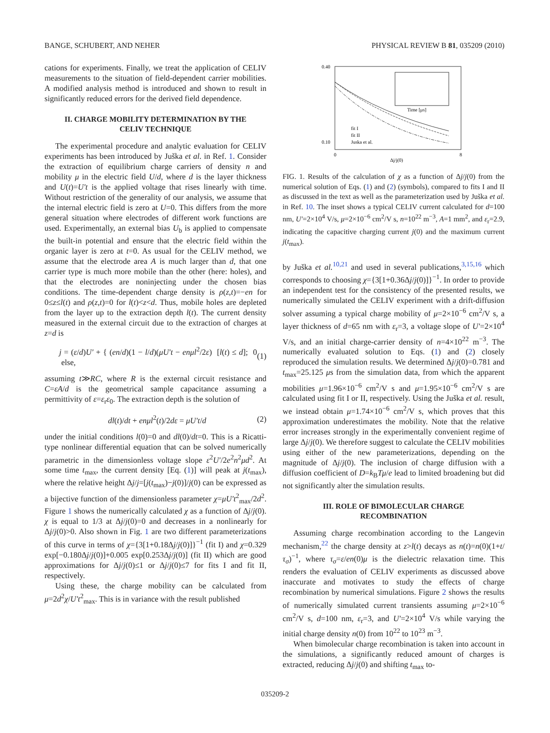BANGE, SCHUBERT, AND NEHER PHYSICAL REVIEW B 81, 035209 (2010)
cations for experiments. Finally, we treat the application of CELIV measurements to the situation of field-dependent carrier mobilities. A modified analysis method is introduced and shown to result in significantly reduced errors for the derived field dependence.
II. CHARGE MOBILITY DETERMINATION BY THE CELIV TECHNIQUE
The experimental procedure and analytic evaluation for CELIV experiments has been introduced by Juška et al. in Ref. 1. Consider the extraction of equilibrium charge carriers of density n and mobility μ in the electric field U/d, where d is the layer thickness and U(t)=U′t is the applied voltage that rises linearly with time. Without restriction of the generality of our analysis, we assume that the internal electric field is zero at U=0. This differs from the more general situation where electrodes of different work functions are used. Experimentally, an external bias U<sub>b</sub> is applied to compensate the built-in potential and ensure that the electric field within the organic layer is zero at t=0. As usual for the CELIV method, we assume that the electrode area A is much larger than d, that one carrier type is much more mobile than the other (here: holes), and that the electrodes are noninjecting under the chosen bias conditions. The time-dependent charge density is ρ(z,t)=−en for 0≤z≤l(t) and ρ(z,t)=0 for l(t)<z<d. Thus, mobile holes are depleted from the layer up to the extraction depth l(t). The current density measured in the external circuit due to the extraction of charges at z=d is
j = (ε/d)U′ + { (en/d)(1 − l/d)(μU′t − enμl<sup>2</sup>/2ε) [l(t) ≤ d]; 0 else, (1)
assuming t≫RC, where R is the external circuit resistance and C=εA/d is the geometrical sample capacitance assuming a permittivity of ε=ε<sub>r</sub>ε<sub>0</sub>. The extraction depth is the solution of
dl(t)/dt + enμl<sup>2</sup>(t)/2dε = μU′t/d (2)
under the initial conditions l(0)=0 and dl(0)/dt=0. This is a Ricatti-type nonlinear differential equation that can be solved numerically parametric in the dimensionless voltage slope ε<sup>2</sup>U′/2e<sup>2</sup>n<sup>2</sup>μd<sup>2</sup>. At some time t<sub>max</sub>, the current density [Eq. (1)] will peak at j(t<sub>max</sub>), where the relative height Δj/j=[j(t<sub>max</sub>)−j(0)]/j(0) can be expressed as a bijective function of the dimensionless parameter χ=μU′t<sup>2</sup><sub>max</sub>/2d<sup>2</sup>. Figure 1 shows the numerically calculated χ as a function of Δj/j(0). χ is equal to 1/3 at Δj/j(0)=0 and decreases in a nonlinearly for Δj/j(0)>0. Also shown in Fig. 1 are two different parameterizations of this curve in terms of χ={3[1+0.18Δj/j(0)]}<sup>−1</sup> (fit I) and χ=0.329 exp[−0.180Δj/j(0)]+0.005 exp[0.253Δj/j(0)] (fit II) which are good approximations for Δj/j(0)≤1 or Δj/j(0)≤7 for fits I and fit II, respectively.
Using these, the charge mobility can be calculated from μ=2d<sup>2</sup>χ/U′t<sup>2</sup><sub>max</sub>. This is in variance with the result published
0.40
0.10
0
8
Δj/j(0)
fit I
fit II
Juska et al.
Time [μs]
FIG. 1. Results of the calculation of χ as a function of Δj/j(0) from the numerical solution of Eqs. (1) and (2) (symbols), compared to fits I and II as discussed in the text as well as the parameterization used by Juška et al. in Ref. 10. The inset shows a typical CELIV current calculated for d=100 nm, U′=2×10<sup>4</sup> V/s, μ=2×10<sup>−6</sup> cm<sup>2</sup>/V s, n=10<sup>22</sup> m<sup>−3</sup>, A=1 mm<sup>2</sup>, and ε<sub>r</sub>=2.9, indicating the capacitive charging current j(0) and the maximum current j(t<sub>max</sub>).
by Juška et al.<sup>10,21</sup> and used in several publications,<sup>3,15,16</sup> which corresponds to choosing χ={3[1+0.36Δj/j(0)]}<sup>−1</sup>. In order to provide an independent test for the consistency of the presented results, we numerically simulated the CELIV experiment with a drift-diffusion solver assuming a typical charge mobility of μ=2×10<sup>−6</sup> cm<sup>2</sup>/V s, a layer thickness of d=65 nm with ε<sub>r</sub>=3, a voltage slope of U′=2×10<sup>4</sup> V/s, and an initial charge-carrier density of n=4×10<sup>22</sup> m<sup>−3</sup>. The numerically evaluated solution to Eqs. (1) and (2) closely reproduced the simulation results. We determined Δj/j(0)=0.781 and t<sub>max</sub>=25.125 μs from the simulation data, from which the apparent mobilities μ=1.96×10<sup>−6</sup> cm<sup>2</sup>/V s and μ=1.95×10<sup>−6</sup> cm<sup>2</sup>/V s are calculated using fit I or II, respectively. Using the Juška et al. result, we instead obtain μ=1.74×10<sup>−6</sup> cm<sup>2</sup>/V s, which proves that this approximation underestimates the mobility. Note that the relative error increases strongly in the experimentally convenient regime of large Δj/j(0). We therefore suggest to calculate the CELIV mobilities using either of the new parameterizations, depending on the magnitude of Δj/j(0). The inclusion of charge diffusion with a diffusion coefficient of D=k<sub>B</sub>Tμ/e lead to limited broadening but did not significantly alter the simulation results.
III. ROLE OF BIMOLECULAR CHARGE RECOMBINATION
Assuming charge recombination according to the Langevin mechanism,<sup>22</sup> the charge density at z>l(t) decays as n(t)=n(0)(1+t/τ<sub>σ</sub>)<sup>−1</sup>, where τ<sub>σ</sub>=ε/en(0)μ is the dielectric relaxation time. This renders the evaluation of CELIV experiments as discussed above inaccurate and motivates to study the effects of charge recombination by numerical simulations. Figure 2 shows the results of numerically simulated current transients assuming μ=2×10<sup>−6</sup> cm<sup>2</sup>/V s, d=100 nm, ε<sub>r</sub>=3, and U′=2×10<sup>4</sup> V/s while varying the initial charge density n(0) from 10<sup>22</sup> to 10<sup>23</sup> m<sup>−3</sup>.
When bimolecular charge recombination is taken into account in the simulations, a significantly reduced amount of charges is extracted, reducing Δj/j(0) and shifting t<sub>max</sub> to-
035209-2